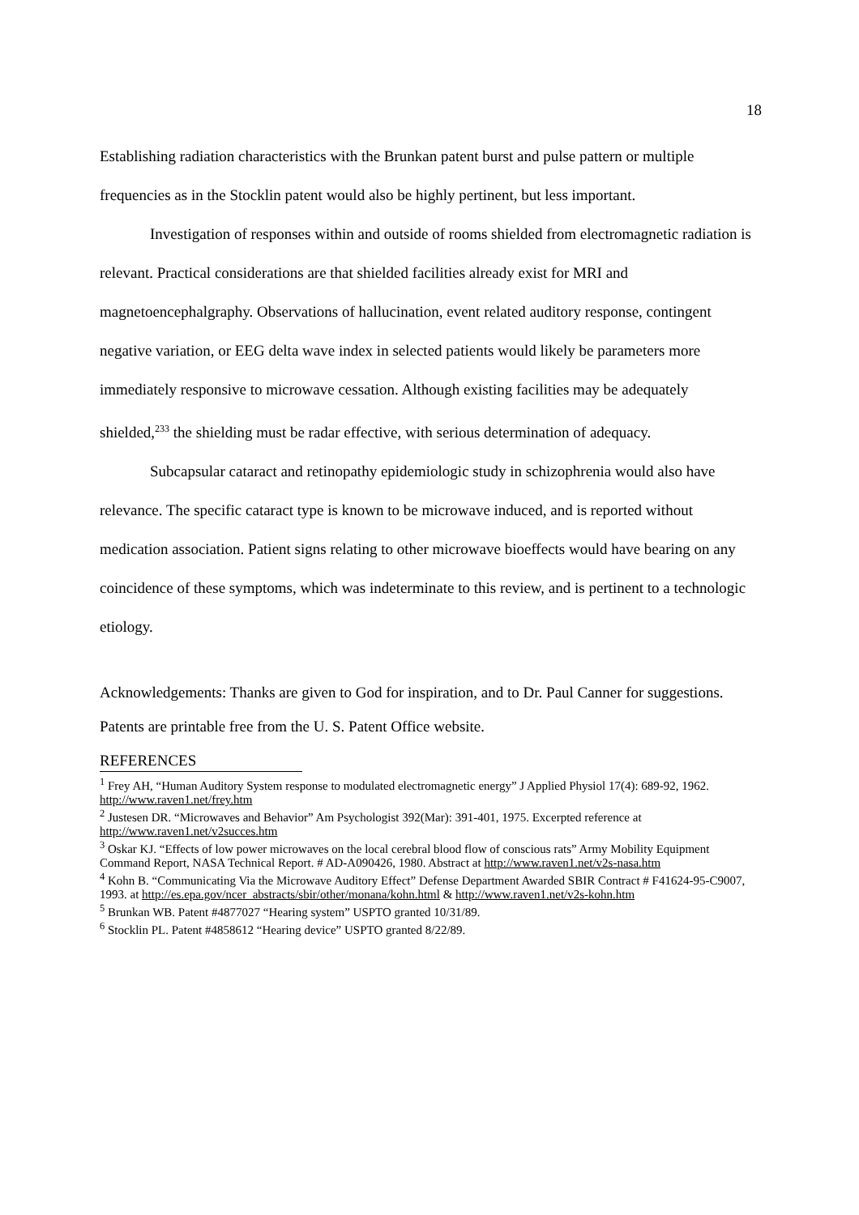18
Establishing radiation characteristics with the Brunkan patent burst and pulse pattern or multiple frequencies as in the Stocklin patent would also be highly pertinent, but less important.
Investigation of responses within and outside of rooms shielded from electromagnetic radiation is relevant. Practical considerations are that shielded facilities already exist for MRI and magnetoencephalgraphy. Observations of hallucination, event related auditory response, contingent negative variation, or EEG delta wave index in selected patients would likely be parameters more immediately responsive to microwave cessation. Although existing facilities may be adequately shielded,<sup>233</sup> the shielding must be radar effective, with serious determination of adequacy.
Subcapsular cataract and retinopathy epidemiologic study in schizophrenia would also have relevance. The specific cataract type is known to be microwave induced, and is reported without medication association. Patient signs relating to other microwave bioeffects would have bearing on any coincidence of these symptoms, which was indeterminate to this review, and is pertinent to a technologic etiology.
Acknowledgements: Thanks are given to God for inspiration, and to Dr. Paul Canner for suggestions.
Patents are printable free from the U. S. Patent Office website.
REFERENCES
<sup>1</sup> Frey AH, “Human Auditory System response to modulated electromagnetic energy” J Applied Physiol 17(4): 689-92, 1962. http://www.raven1.net/frey.htm
<sup>2</sup> Justesen DR. “Microwaves and Behavior” Am Psychologist 392(Mar): 391-401, 1975. Excerpted reference at http://www.raven1.net/v2succes.htm
<sup>3</sup> Oskar KJ. “Effects of low power microwaves on the local cerebral blood flow of conscious rats” Army Mobility Equipment Command Report, NASA Technical Report. # AD-A090426, 1980. Abstract at http://www.raven1.net/v2s-nasa.htm
<sup>4</sup> Kohn B. “Communicating Via the Microwave Auditory Effect” Defense Department Awarded SBIR Contract # F41624-95-C9007, 1993. at http://es.epa.gov/ncer_abstracts/sbir/other/monana/kohn.html & http://www.raven1.net/v2s-kohn.htm
<sup>5</sup> Brunkan WB. Patent #4877027 “Hearing system” USPTO granted 10/31/89.
<sup>6</sup> Stocklin PL. Patent #4858612 “Hearing device” USPTO granted 8/22/89.